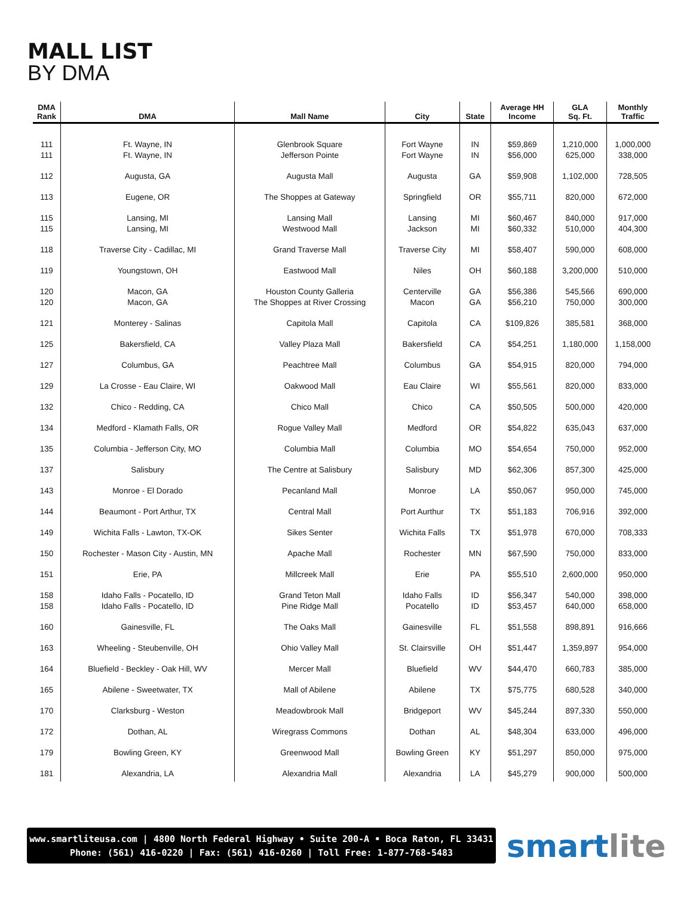MALL LIST
BY DMA
| DMA Rank | DMA | Mall Name | City | State | Average HH Income | GLA Sq. Ft. | Monthly Traffic |
| --- | --- | --- | --- | --- | --- | --- | --- |
| 111 111 | Ft. Wayne, IN Ft. Wayne, IN | Glenbrook Square Jefferson Pointe | Fort Wayne Fort Wayne | IN IN | $59,869 $56,000 | 1,210,000 625,000 | 1,000,000 338,000 |
| 112 | Augusta, GA | Augusta Mall | Augusta | GA | $59,908 | 1,102,000 | 728,505 |
| 113 | Eugene, OR | The Shoppes at Gateway | Springfield | OR | $55,711 | 820,000 | 672,000 |
| 115 115 | Lansing, MI Lansing, MI | Lansing Mall Westwood Mall | Lansing Jackson | MI MI | $60,467 $60,332 | 840,000 510,000 | 917,000 404,300 |
| 118 | Traverse City - Cadillac, MI | Grand Traverse Mall | Traverse City | MI | $58,407 | 590,000 | 608,000 |
| 119 | Youngstown, OH | Eastwood Mall | Niles | OH | $60,188 | 3,200,000 | 510,000 |
| 120 120 | Macon, GA Macon, GA | Houston County Galleria The Shoppes at River Crossing | Centerville Macon | GA GA | $56,386 $56,210 | 545,566 750,000 | 690,000 300,000 |
| 121 | Monterey - Salinas | Capitola Mall | Capitola | CA | $109,826 | 385,581 | 368,000 |
| 125 | Bakersfield, CA | Valley Plaza Mall | Bakersfield | CA | $54,251 | 1,180,000 | 1,158,000 |
| 127 | Columbus, GA | Peachtree Mall | Columbus | GA | $54,915 | 820,000 | 794,000 |
| 129 | La Crosse - Eau Claire, WI | Oakwood Mall | Eau Claire | WI | $55,561 | 820,000 | 833,000 |
| 132 | Chico - Redding, CA | Chico Mall | Chico | CA | $50,505 | 500,000 | 420,000 |
| 134 | Medford - Klamath Falls, OR | Rogue Valley Mall | Medford | OR | $54,822 | 635,043 | 637,000 |
| 135 | Columbia - Jefferson City, MO | Columbia Mall | Columbia | MO | $54,654 | 750,000 | 952,000 |
| 137 | Salisbury | The Centre at Salisbury | Salisbury | MD | $62,306 | 857,300 | 425,000 |
| 143 | Monroe - El Dorado | Pecanland Mall | Monroe | LA | $50,067 | 950,000 | 745,000 |
| 144 | Beaumont - Port Arthur, TX | Central Mall | Port Aurthur | TX | $51,183 | 706,916 | 392,000 |
| 149 | Wichita Falls - Lawton, TX-OK | Sikes Senter | Wichita Falls | TX | $51,978 | 670,000 | 708,333 |
| 150 | Rochester - Mason City - Austin, MN | Apache Mall | Rochester | MN | $67,590 | 750,000 | 833,000 |
| 151 | Erie, PA | Millcreek Mall | Erie | PA | $55,510 | 2,600,000 | 950,000 |
| 158 158 | Idaho Falls - Pocatello, ID Idaho Falls - Pocatello, ID | Grand Teton Mall Pine Ridge Mall | Idaho Falls Pocatello | ID ID | $56,347 $53,457 | 540,000 640,000 | 398,000 658,000 |
| 160 | Gainesville, FL | The Oaks Mall | Gainesville | FL | $51,558 | 898,891 | 916,666 |
| 163 | Wheeling - Steubenville, OH | Ohio Valley Mall | St. Clairsville | OH | $51,447 | 1,359,897 | 954,000 |
| 164 | Bluefield - Beckley - Oak Hill, WV | Mercer Mall | Bluefield | WV | $44,470 | 660,783 | 385,000 |
| 165 | Abilene - Sweetwater, TX | Mall of Abilene | Abilene | TX | $75,775 | 680,528 | 340,000 |
| 170 | Clarksburg - Weston | Meadowbrook Mall | Bridgeport | WV | $45,244 | 897,330 | 550,000 |
| 172 | Dothan, AL | Wiregrass Commons | Dothan | AL | $48,304 | 633,000 | 496,000 |
| 179 | Bowling Green, KY | Greenwood Mall | Bowling Green | KY | $51,297 | 850,000 | 975,000 |
| 181 | Alexandria, LA | Alexandria Mall | Alexandria | LA | $45,279 | 900,000 | 500,000 |
www.smartliteusa.com | 4800 North Federal Highway • Suite 200-A • Boca Raton, FL 33431
Phone: (561) 416-0220 | Fax: (561) 416-0260 | Toll Free: 1-877-768-5483
smartlite